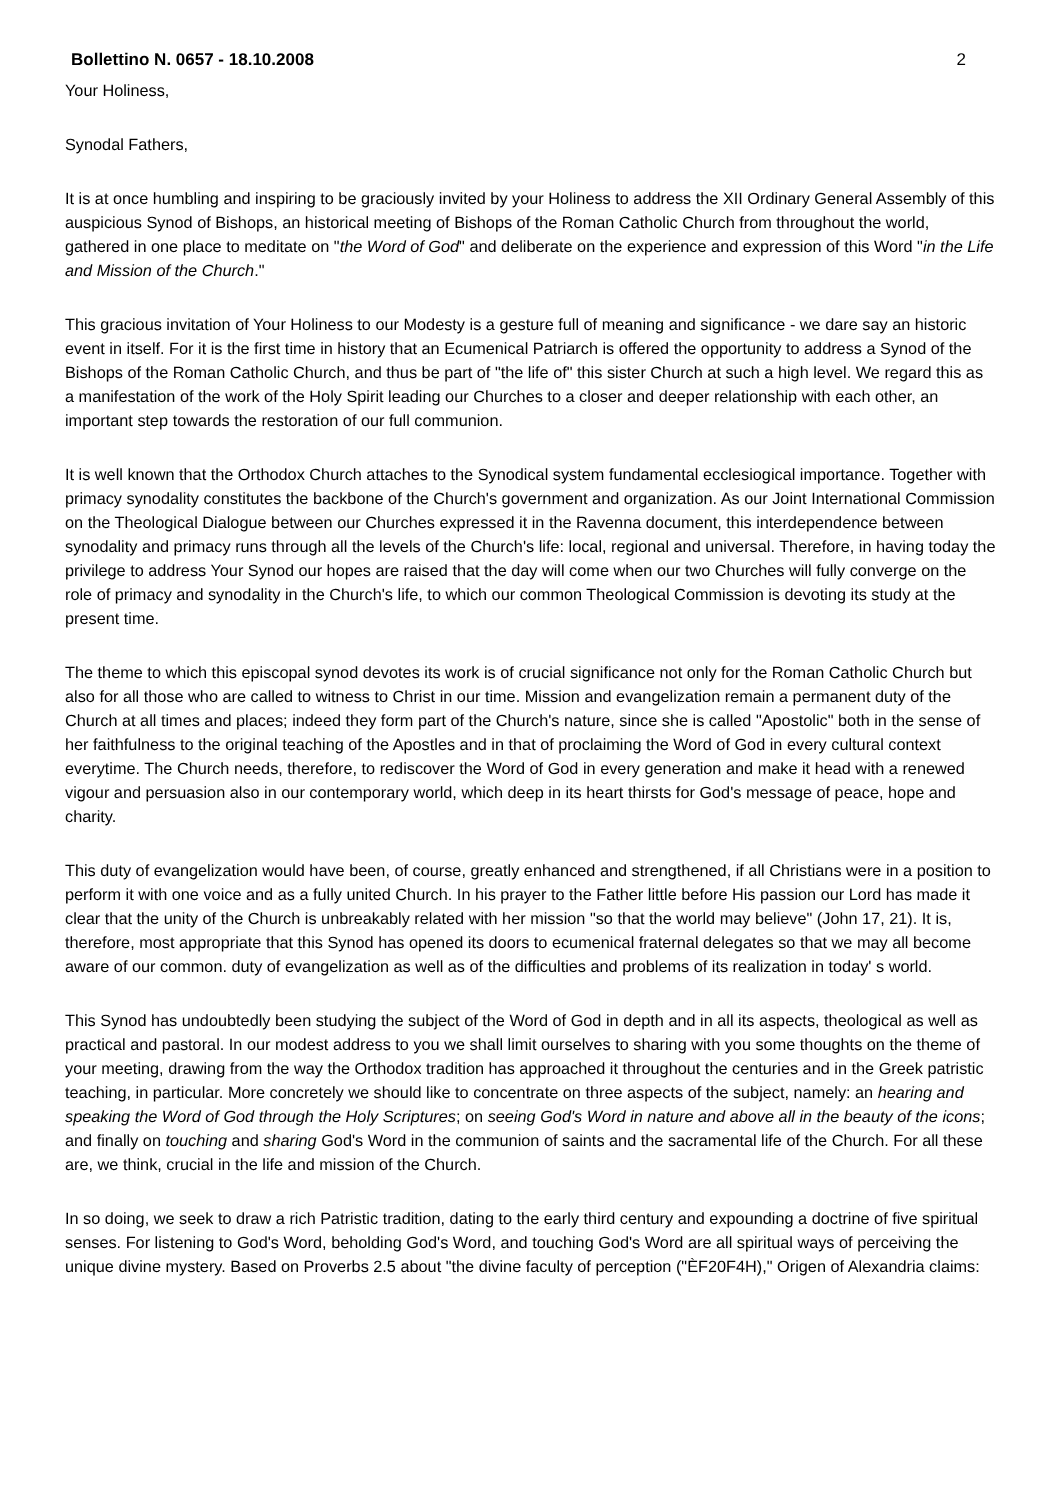Bollettino N. 0657 - 18.10.2008 2
Your Holiness,
Synodal Fathers,
It is at once humbling and inspiring to be graciously invited by your Holiness to address the XII Ordinary General Assembly of this auspicious Synod of Bishops, an historical meeting of Bishops of the Roman Catholic Church from throughout the world, gathered in one place to meditate on "the Word of God" and deliberate on the experience and expression of this Word "in the Life and Mission of the Church."
This gracious invitation of Your Holiness to our Modesty is a gesture full of meaning and significance - we dare say an historic event in itself. For it is the first time in history that an Ecumenical Patriarch is offered the opportunity to address a Synod of the Bishops of the Roman Catholic Church, and thus be part of "the life of" this sister Church at such a high level. We regard this as a manifestation of the work of the Holy Spirit leading our Churches to a closer and deeper relationship with each other, an important step towards the restoration of our full communion.
It is well known that the Orthodox Church attaches to the Synodical system fundamental ecclesiogical importance. Together with primacy synodality constitutes the backbone of the Church's government and organization. As our Joint International Commission on the Theological Dialogue between our Churches expressed it in the Ravenna document, this interdependence between synodality and primacy runs through all the levels of the Church's life: local, regional and universal. Therefore, in having today the privilege to address Your Synod our hopes are raised that the day will come when our two Churches will fully converge on the role of primacy and synodality in the Church's life, to which our common Theological Commission is devoting its study at the present time.
The theme to which this episcopal synod devotes its work is of crucial significance not only for the Roman Catholic Church but also for all those who are called to witness to Christ in our time. Mission and evangelization remain a permanent duty of the Church at all times and places; indeed they form part of the Church's nature, since she is called "Apostolic" both in the sense of her faithfulness to the original teaching of the Apostles and in that of proclaiming the Word of God in every cultural context everytime. The Church needs, therefore, to rediscover the Word of God in every generation and make it head with a renewed vigour and persuasion also in our contemporary world, which deep in its heart thirsts for God's message of peace, hope and charity.
This duty of evangelization would have been, of course, greatly enhanced and strengthened, if all Christians were in a position to perform it with one voice and as a fully united Church. In his prayer to the Father little before His passion our Lord has made it clear that the unity of the Church is unbreakably related with her mission "so that the world may believe" (John 17, 21). It is, therefore, most appropriate that this Synod has opened its doors to ecumenical fraternal delegates so that we may all become aware of our common. duty of evangelization as well as of the difficulties and problems of its realization in today' s world.
This Synod has undoubtedly been studying the subject of the Word of God in depth and in all its aspects, theological as well as practical and pastoral. In our modest address to you we shall limit ourselves to sharing with you some thoughts on the theme of your meeting, drawing from the way the Orthodox tradition has approached it throughout the centuries and in the Greek patristic teaching, in particular. More concretely we should like to concentrate on three aspects of the subject, namely: an hearing and speaking the Word of God through the Holy Scriptures; on seeing God's Word in nature and above all in the beauty of the icons; and finally on touching and sharing God's Word in the communion of saints and the sacramental life of the Church. For all these are, we think, crucial in the life and mission of the Church.
In so doing, we seek to draw a rich Patristic tradition, dating to the early third century and expounding a doctrine of five spiritual senses. For listening to God's Word, beholding God's Word, and touching God's Word are all spiritual ways of perceiving the unique divine mystery. Based on Proverbs 2.5 about "the divine faculty of perception ("ÈF20F4H)," Origen of Alexandria claims: